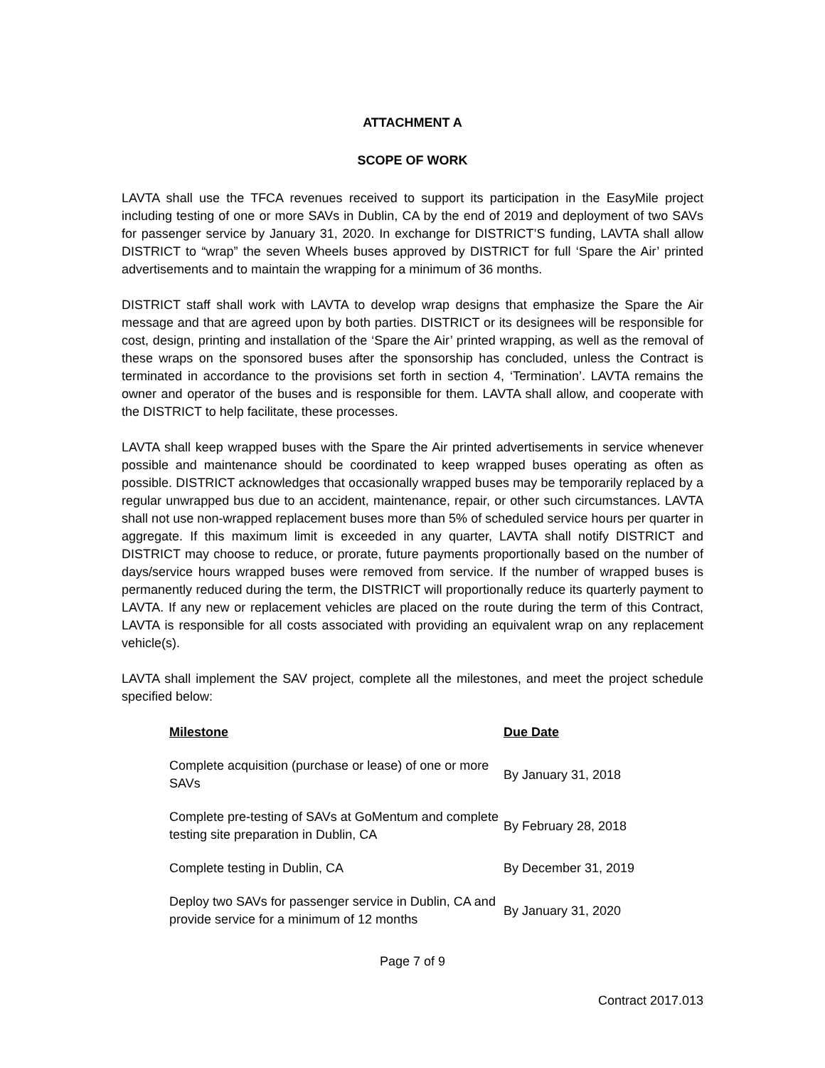ATTACHMENT A
SCOPE OF WORK
LAVTA shall use the TFCA revenues received to support its participation in the EasyMile project including testing of one or more SAVs in Dublin, CA by the end of 2019 and deployment of two SAVs for passenger service by January 31, 2020. In exchange for DISTRICT’S funding, LAVTA shall allow DISTRICT to “wrap” the seven Wheels buses approved by DISTRICT for full ‘Spare the Air’ printed advertisements and to maintain the wrapping for a minimum of 36 months.
DISTRICT staff shall work with LAVTA to develop wrap designs that emphasize the Spare the Air message and that are agreed upon by both parties. DISTRICT or its designees will be responsible for cost, design, printing and installation of the ‘Spare the Air’ printed wrapping, as well as the removal of these wraps on the sponsored buses after the sponsorship has concluded, unless the Contract is terminated in accordance to the provisions set forth in section 4, ‘Termination’. LAVTA remains the owner and operator of the buses and is responsible for them. LAVTA shall allow, and cooperate with the DISTRICT to help facilitate, these processes.
LAVTA shall keep wrapped buses with the Spare the Air printed advertisements in service whenever possible and maintenance should be coordinated to keep wrapped buses operating as often as possible. DISTRICT acknowledges that occasionally wrapped buses may be temporarily replaced by a regular unwrapped bus due to an accident, maintenance, repair, or other such circumstances. LAVTA shall not use non-wrapped replacement buses more than 5% of scheduled service hours per quarter in aggregate. If this maximum limit is exceeded in any quarter, LAVTA shall notify DISTRICT and DISTRICT may choose to reduce, or prorate, future payments proportionally based on the number of days/service hours wrapped buses were removed from service. If the number of wrapped buses is permanently reduced during the term, the DISTRICT will proportionally reduce its quarterly payment to LAVTA. If any new or replacement vehicles are placed on the route during the term of this Contract, LAVTA is responsible for all costs associated with providing an equivalent wrap on any replacement vehicle(s).
LAVTA shall implement the SAV project, complete all the milestones, and meet the project schedule specified below:
| Milestone | Due Date |
| --- | --- |
| Complete acquisition (purchase or lease) of one or more SAVs | By January 31, 2018 |
| Complete pre-testing of SAVs at GoMentum and complete testing site preparation in Dublin, CA | By February 28, 2018 |
| Complete testing in Dublin, CA | By December 31, 2019 |
| Deploy two SAVs for passenger service in Dublin, CA and provide service for a minimum of 12 months | By January 31, 2020 |
Page 7 of 9
Contract 2017.013